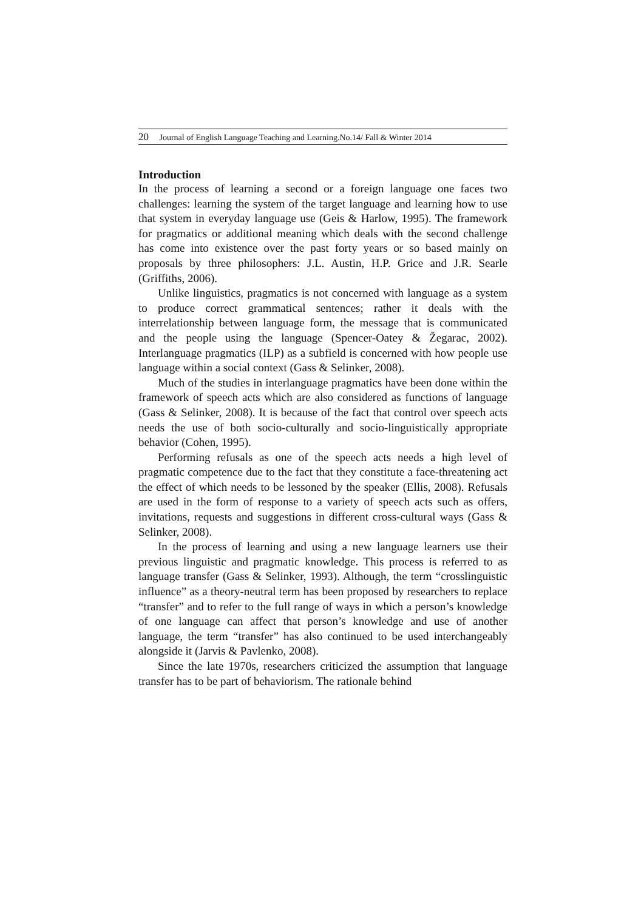20 Journal of English Language Teaching and Learning.No.14/ Fall & Winter 2014
Introduction
In the process of learning a second or a foreign language one faces two challenges: learning the system of the target language and learning how to use that system in everyday language use (Geis & Harlow, 1995). The framework for pragmatics or additional meaning which deals with the second challenge has come into existence over the past forty years or so based mainly on proposals by three philosophers: J.L. Austin, H.P. Grice and J.R. Searle (Griffiths, 2006).
Unlike linguistics, pragmatics is not concerned with language as a system to produce correct grammatical sentences; rather it deals with the interrelationship between language form, the message that is communicated and the people using the language (Spencer-Oatey & Žegarac, 2002). Interlanguage pragmatics (ILP) as a subfield is concerned with how people use language within a social context (Gass & Selinker, 2008).
Much of the studies in interlanguage pragmatics have been done within the framework of speech acts which are also considered as functions of language (Gass & Selinker, 2008). It is because of the fact that control over speech acts needs the use of both socio-culturally and socio-linguistically appropriate behavior (Cohen, 1995).
Performing refusals as one of the speech acts needs a high level of pragmatic competence due to the fact that they constitute a face-threatening act the effect of which needs to be lessoned by the speaker (Ellis, 2008). Refusals are used in the form of response to a variety of speech acts such as offers, invitations, requests and suggestions in different cross-cultural ways (Gass & Selinker, 2008).
In the process of learning and using a new language learners use their previous linguistic and pragmatic knowledge. This process is referred to as language transfer (Gass & Selinker, 1993). Although, the term “crosslinguistic influence” as a theory-neutral term has been proposed by researchers to replace “transfer” and to refer to the full range of ways in which a person’s knowledge of one language can affect that person’s knowledge and use of another language, the term “transfer” has also continued to be used interchangeably alongside it (Jarvis & Pavlenko, 2008).
Since the late 1970s, researchers criticized the assumption that language transfer has to be part of behaviorism. The rationale behind